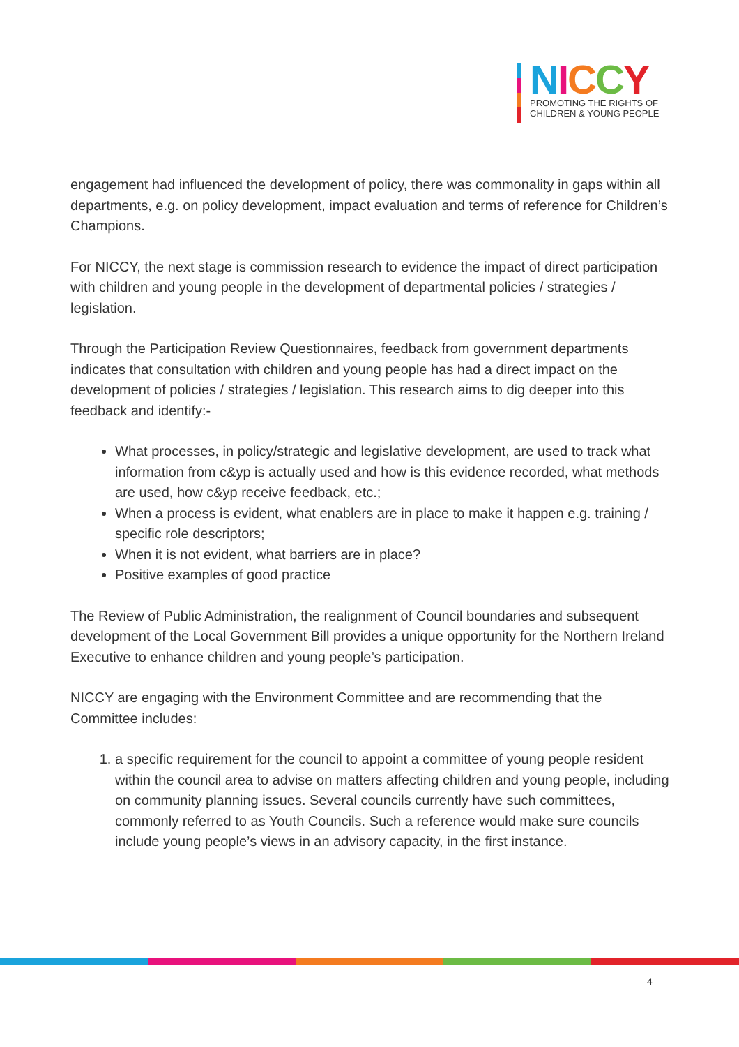NICCY
PROMOTING THE RIGHTS OF
CHILDREN & YOUNG PEOPLE
engagement had influenced the development of policy, there was commonality in gaps within all departments, e.g. on policy development, impact evaluation and terms of reference for Children’s Champions.
For NICCY, the next stage is commission research to evidence the impact of direct participation with children and young people in the development of departmental policies / strategies / legislation.
Through the Participation Review Questionnaires, feedback from government departments indicates that consultation with children and young people has had a direct impact on the development of policies / strategies / legislation. This research aims to dig deeper into this feedback and identify:-
What processes, in policy/strategic and legislative development, are used to track what information from c&yp is actually used and how is this evidence recorded, what methods are used, how c&yp receive feedback, etc.;
When a process is evident, what enablers are in place to make it happen e.g. training / specific role descriptors;
When it is not evident, what barriers are in place?
Positive examples of good practice
The Review of Public Administration, the realignment of Council boundaries and subsequent development of the Local Government Bill provides a unique opportunity for the Northern Ireland Executive to enhance children and young people’s participation.
NICCY are engaging with the Environment Committee and are recommending that the Committee includes:
1. a specific requirement for the council to appoint a committee of young people resident within the council area to advise on matters affecting children and young people, including on community planning issues. Several councils currently have such committees, commonly referred to as Youth Councils. Such a reference would make sure councils include young people’s views in an advisory capacity, in the first instance.
4